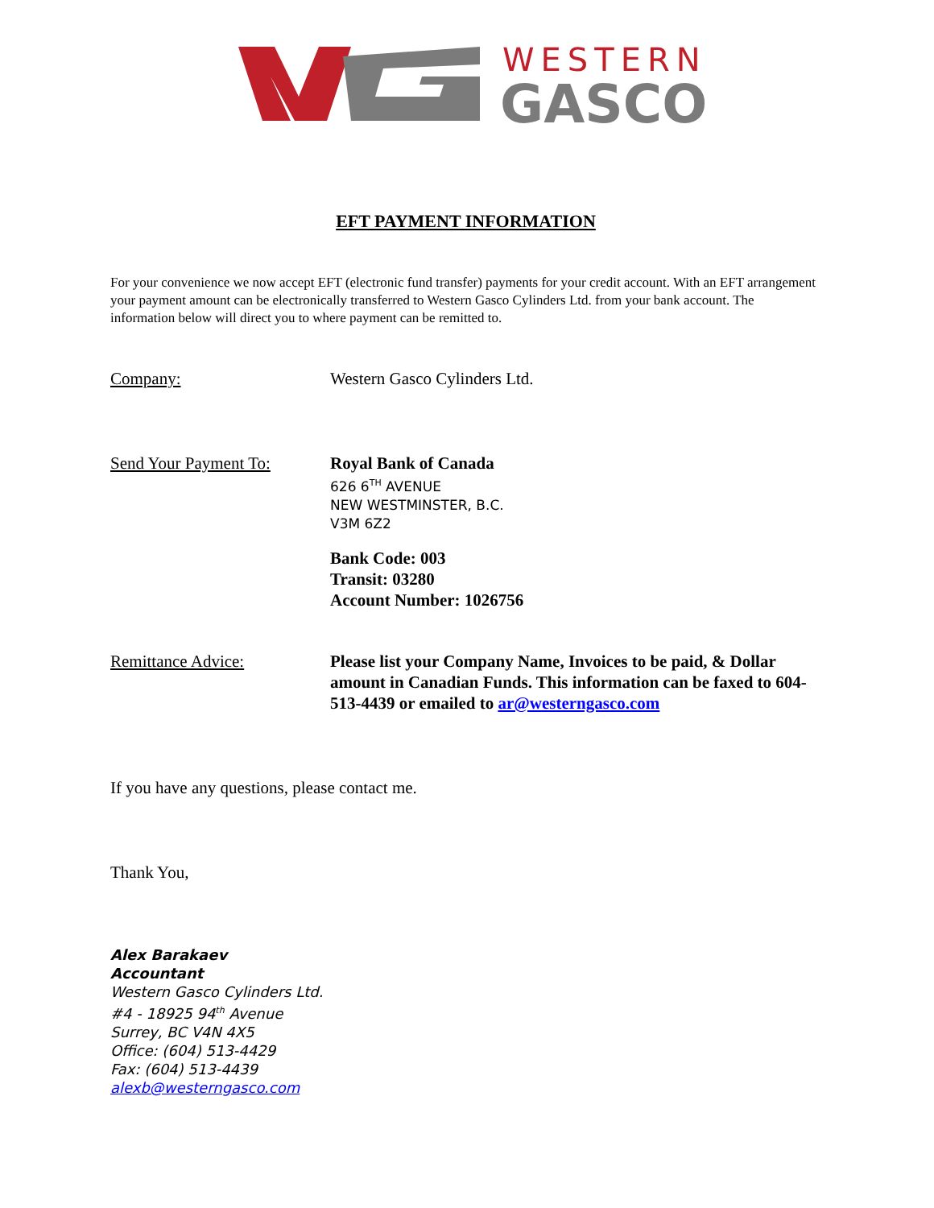WESTERN
GASCO
EFT PAYMENT INFORMATION
For your convenience we now accept EFT (electronic fund transfer) payments for your credit account. With an EFT arrangement your payment amount can be electronically transferred to Western Gasco Cylinders Ltd. from your bank account. The information below will direct you to where payment can be remitted to.
Company: Western Gasco Cylinders Ltd.
Send Your Payment To: Royal Bank of Canada
626 6<sup>TH</sup> AVENUE
NEW WESTMINSTER, B.C.
V3M 6Z2
Bank Code: 003
Transit: 03280
Account Number: 1026756
Remittance Advice: Please list your Company Name, Invoices to be paid, & Dollar amount in Canadian Funds. This information can be faxed to 604-513-4439 or emailed to ar@westerngasco.com
If you have any questions, please contact me.
Thank You,
Alex Barakaev
Accountant
Western Gasco Cylinders Ltd.
#4 - 18925 94<sup>th</sup> Avenue
Surrey, BC V4N 4X5
Office: (604) 513-4429
Fax: (604) 513-4439
alexb@westerngasco.com